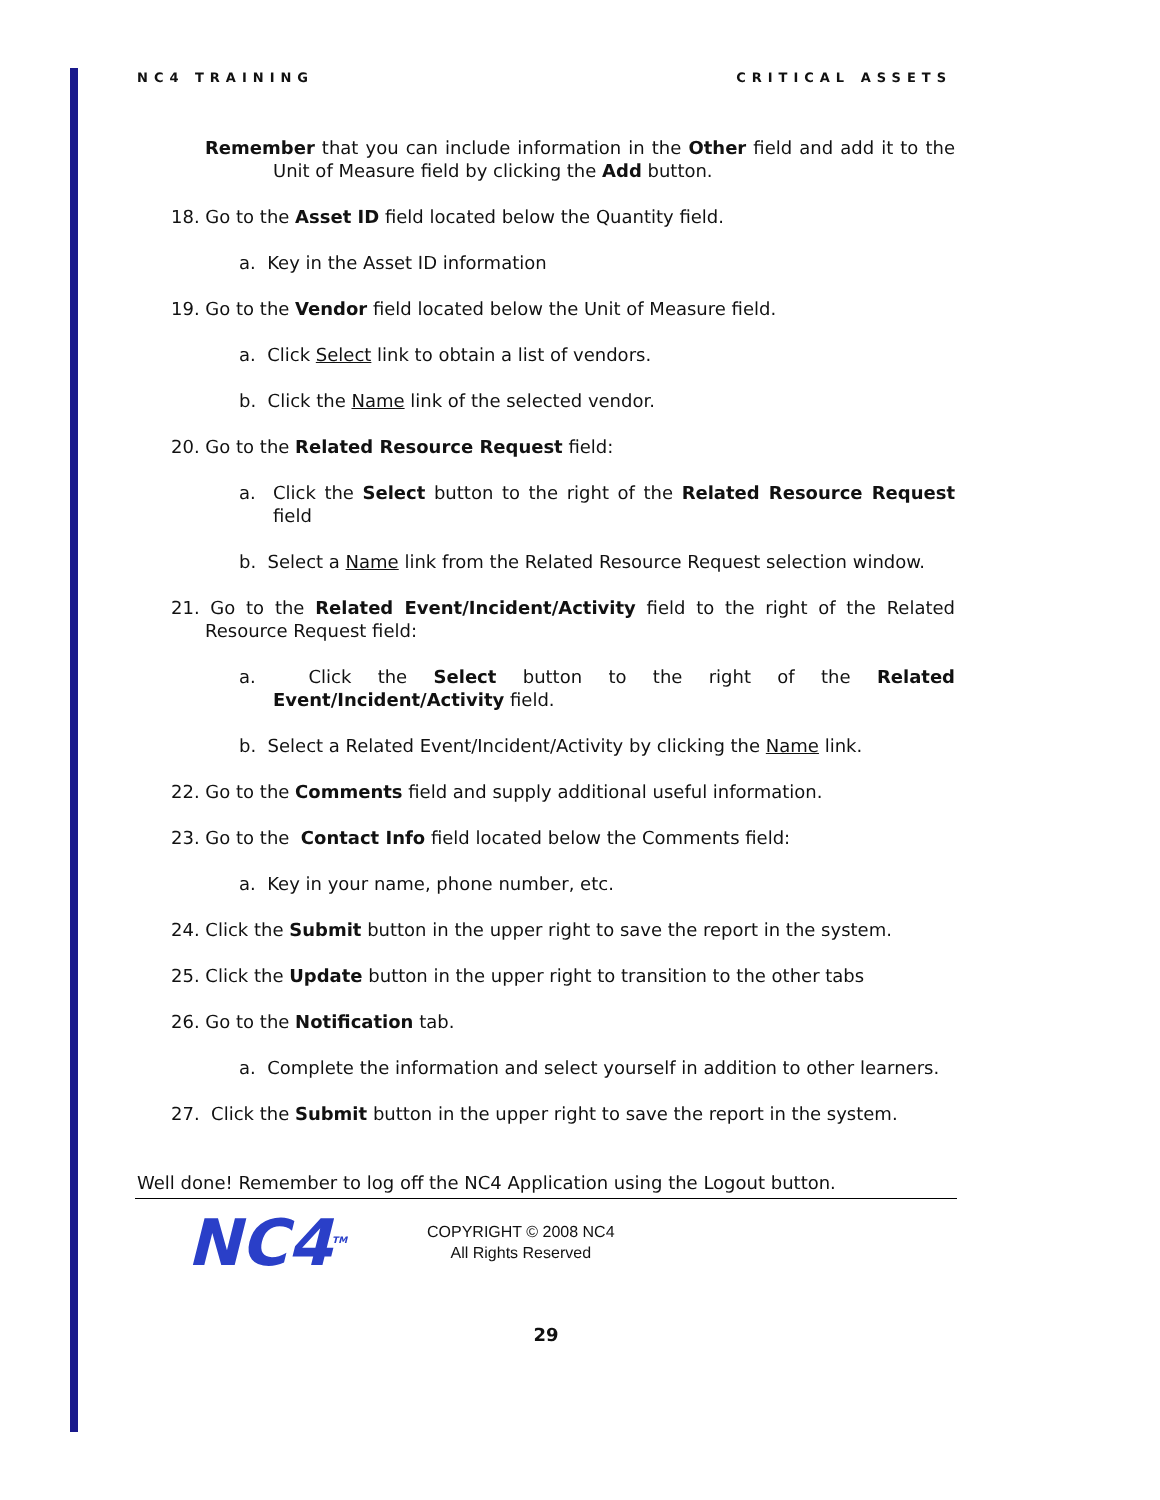NC4 TRAINING CRITICAL ASSETS
Remember that you can include information in the Other field and add it to the Unit of Measure field by clicking the Add button.
18. Go to the Asset ID field located below the Quantity field.
a. Key in the Asset ID information
19. Go to the Vendor field located below the Unit of Measure field.
a. Click Select link to obtain a list of vendors.
b. Click the Name link of the selected vendor.
20. Go to the Related Resource Request field:
a. Click the Select button to the right of the Related Resource Request field
b. Select a Name link from the Related Resource Request selection window.
21. Go to the Related Event/Incident/Activity field to the right of the Related Resource Request field:
a. Click the Select button to the right of the Related Event/Incident/Activity field.
b. Select a Related Event/Incident/Activity by clicking the Name link.
22. Go to the Comments field and supply additional useful information.
23. Go to the Contact Info field located below the Comments field:
a. Key in your name, phone number, etc.
24. Click the Submit button in the upper right to save the report in the system.
25. Click the Update button in the upper right to transition to the other tabs
26. Go to the Notification tab.
a. Complete the information and select yourself in addition to other learners.
27. Click the Submit button in the upper right to save the report in the system.
Well done! Remember to log off the NC4 Application using the Logout button.
NC4<sup>TM</sup>
COPYRIGHT © 2008 NC4
All Rights Reserved
29